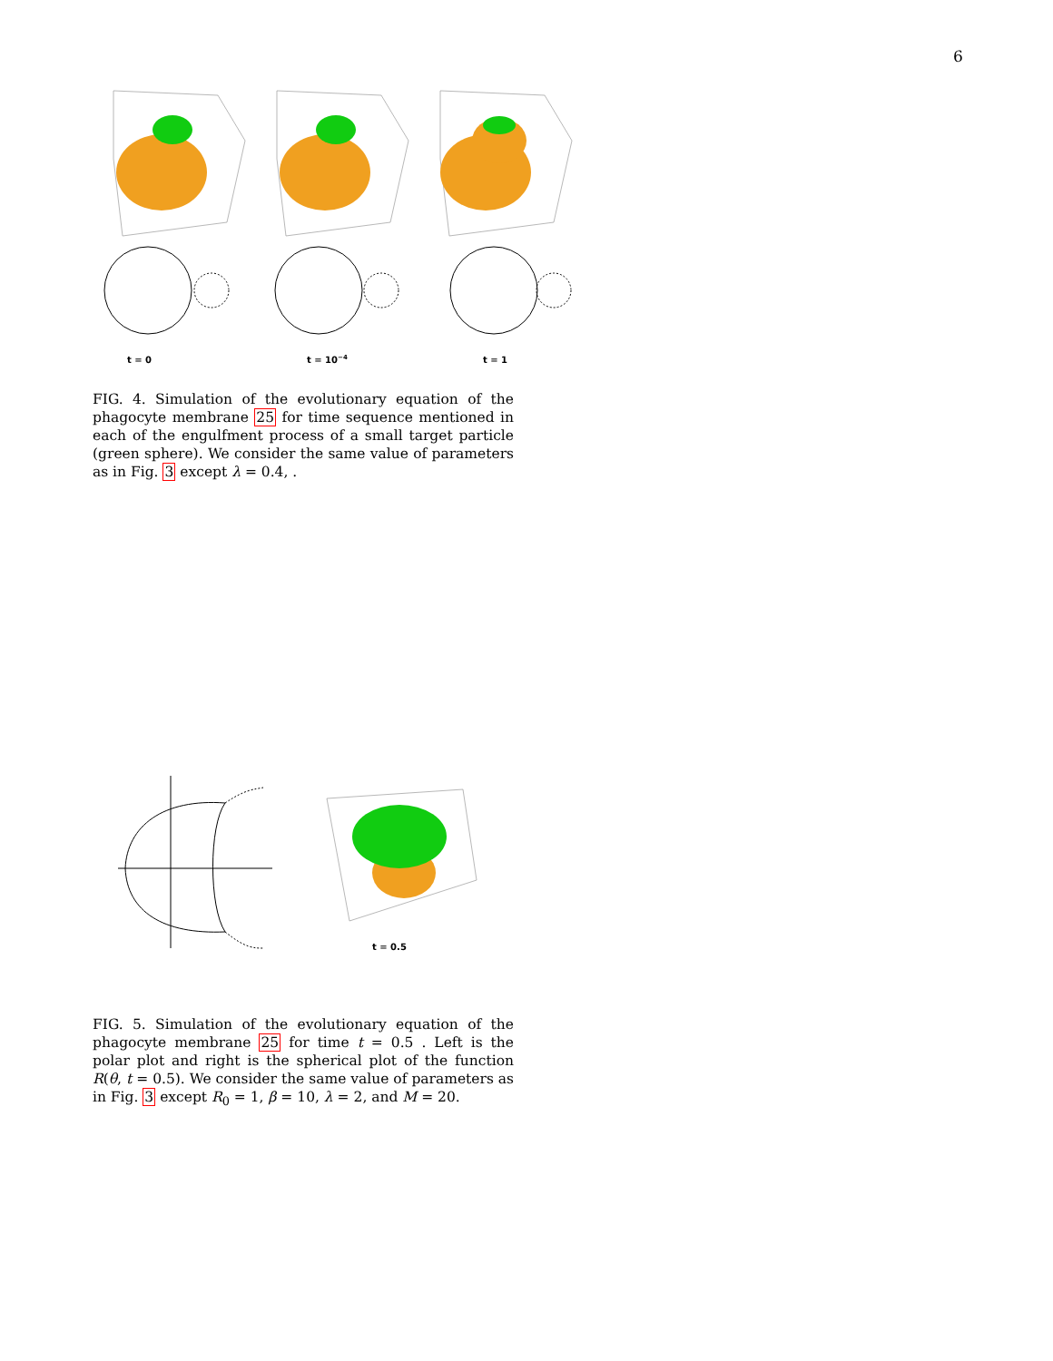6
t = 0
t = 10−4
t = 1
FIG. 4. Simulation of the evolutionary equation of the phagocyte membrane 25 for time sequence mentioned in each of the engulfment process of a small target particle (green sphere). We consider the same value of parameters as in Fig. 3 except λ = 0.4, .
t = 0.5
FIG. 5. Simulation of the evolutionary equation of the phagocyte membrane 25 for time t = 0.5 . Left is the polar plot and right is the spherical plot of the function R(θ, t = 0.5). We consider the same value of parameters as in Fig. 3 except R<sub>0</sub> = 1, β = 10, λ = 2, and M = 20.